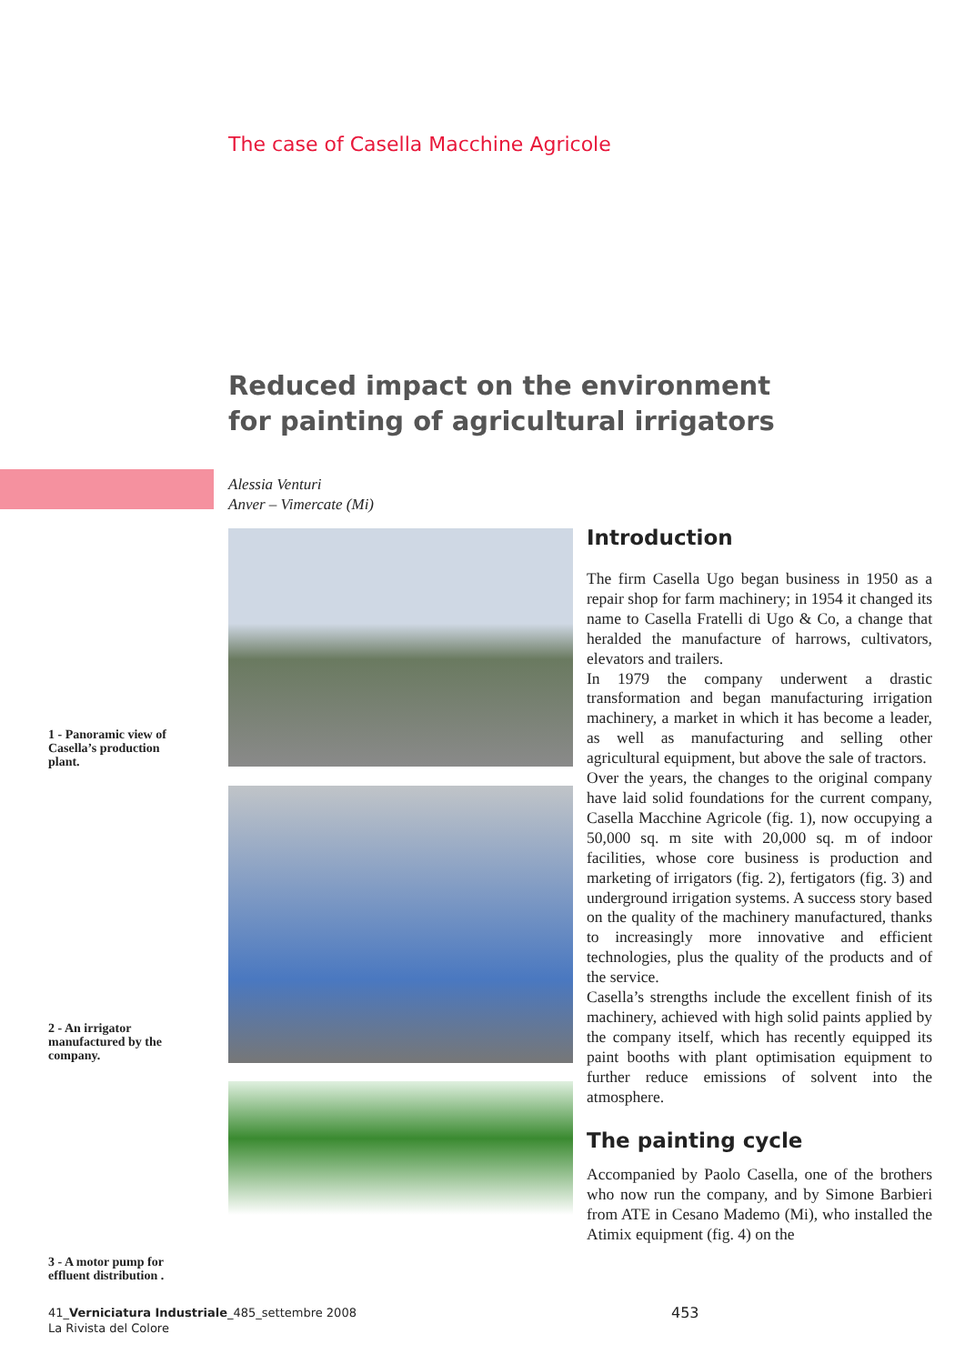The case of Casella Macchine Agricole
Reduced impact on the environment
for painting of agricultural irrigators
Alessia Venturi
Anver – Vimercate (Mi)
1 - Panoramic view of Casella’s production plant.
2 - An irrigator manufactured by the company.
3 - A motor pump for effluent distribution .
Introduction
The firm Casella Ugo began business in 1950 as a repair shop for farm machinery; in 1954 it changed its name to Casella Fratelli di Ugo & Co, a change that heralded the manufacture of harrows, cultivators, elevators and trailers.
In 1979 the company underwent a drastic transformation and began manufacturing irrigation machinery, a market in which it has become a leader, as well as manufacturing and selling other agricultural equipment, but above the sale of tractors.
Over the years, the changes to the original company have laid solid foundations for the current company, Casella Macchine Agricole (fig. 1), now occupying a 50,000 sq. m site with 20,000 sq. m of indoor facilities, whose core business is production and marketing of irrigators (fig. 2), fertigators (fig. 3) and underground irrigation systems. A success story based on the quality of the machinery manufactured, thanks to increasingly more innovative and efficient technologies, plus the quality of the products and of the service.
Casella’s strengths include the excellent finish of its machinery, achieved with high solid paints applied by the company itself, which has recently equipped its paint booths with plant optimisation equipment to further reduce emissions of solvent into the atmosphere.
The painting cycle
Accompanied by Paolo Casella, one of the brothers who now run the company, and by Simone Barbieri from ATE in Cesano Mademo (Mi), who installed the Atimix equipment (fig. 4) on the
41_Verniciatura Industriale_485_settembre 2008
La Rivista del Colore
453